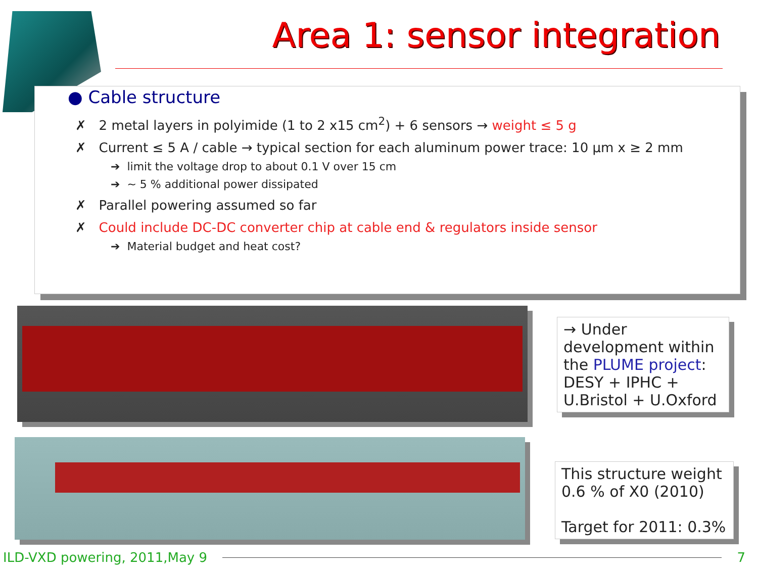Area 1: sensor integration
● Cable structure
✗ 2 metal layers in polyimide (1 to 2 x15 cm<sup>2</sup>) + 6 sensors → weight ≤ 5 g
✗ Current ≤ 5 A / cable → typical section for each aluminum power trace: 10 µm x ≥ 2 mm
➔ limit the voltage drop to about 0.1 V over 15 cm
➔ ~ 5 % additional power dissipated
✗ Parallel powering assumed so far
✗ Could include DC-DC converter chip at cable end & regulators inside sensor
➔ Material budget and heat cost?
→ Under development within the PLUME project: DESY + IPHC + U.Bristol + U.Oxford
This structure weight 0.6 % of X0 (2010)
Target for 2011: 0.3%
ILD-VXD powering, 2011,May 9 7